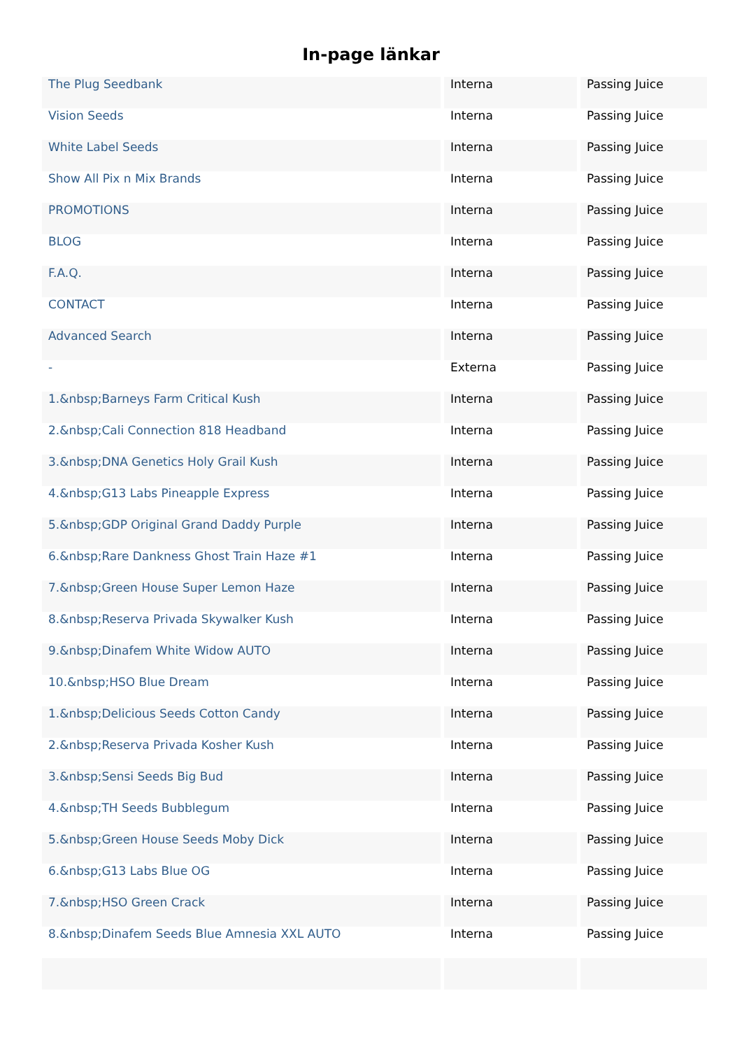In-page länkar
| The Plug Seedbank | Interna | Passing Juice |
| Vision Seeds | Interna | Passing Juice |
| White Label Seeds | Interna | Passing Juice |
| Show All Pix n Mix Brands | Interna | Passing Juice |
| PROMOTIONS | Interna | Passing Juice |
| BLOG | Interna | Passing Juice |
| F.A.Q. | Interna | Passing Juice |
| CONTACT | Interna | Passing Juice |
| Advanced Search | Interna | Passing Juice |
| - | Externa | Passing Juice |
| 1.&nbsp;Barneys Farm Critical Kush | Interna | Passing Juice |
| 2.&nbsp;Cali Connection 818 Headband | Interna | Passing Juice |
| 3.&nbsp;DNA Genetics Holy Grail Kush | Interna | Passing Juice |
| 4.&nbsp;G13 Labs Pineapple Express | Interna | Passing Juice |
| 5.&nbsp;GDP Original Grand Daddy Purple | Interna | Passing Juice |
| 6.&nbsp;Rare Dankness Ghost Train Haze #1 | Interna | Passing Juice |
| 7.&nbsp;Green House Super Lemon Haze | Interna | Passing Juice |
| 8.&nbsp;Reserva Privada Skywalker Kush | Interna | Passing Juice |
| 9.&nbsp;Dinafem White Widow AUTO | Interna | Passing Juice |
| 10.&nbsp;HSO Blue Dream | Interna | Passing Juice |
| 1.&nbsp;Delicious Seeds Cotton Candy | Interna | Passing Juice |
| 2.&nbsp;Reserva Privada Kosher Kush | Interna | Passing Juice |
| 3.&nbsp;Sensi Seeds Big Bud | Interna | Passing Juice |
| 4.&nbsp;TH Seeds Bubblegum | Interna | Passing Juice |
| 5.&nbsp;Green House Seeds Moby Dick | Interna | Passing Juice |
| 6.&nbsp;G13 Labs Blue OG | Interna | Passing Juice |
| 7.&nbsp;HSO Green Crack | Interna | Passing Juice |
| 8.&nbsp;Dinafem Seeds Blue Amnesia XXL AUTO | Interna | Passing Juice |